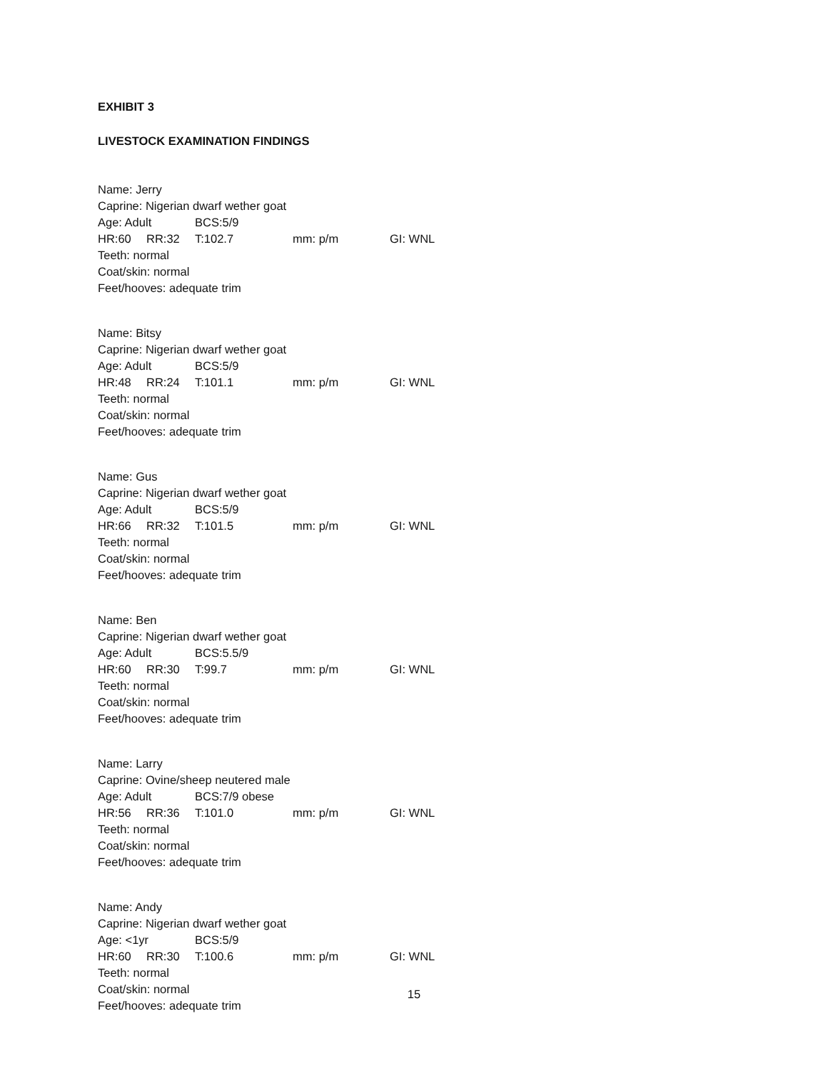EXHIBIT 3
LIVESTOCK EXAMINATION FINDINGS
Name: Jerry
Caprine: Nigerian dwarf wether goat
Age: Adult BCS:5/9
HR:60 RR:32 T:102.7 mm: p/m GI: WNL
Teeth: normal
Coat/skin: normal
Feet/hooves: adequate trim
Name: Bitsy
Caprine: Nigerian dwarf wether goat
Age: Adult BCS:5/9
HR:48 RR:24 T:101.1 mm: p/m GI: WNL
Teeth: normal
Coat/skin: normal
Feet/hooves: adequate trim
Name: Gus
Caprine: Nigerian dwarf wether goat
Age: Adult BCS:5/9
HR:66 RR:32 T:101.5 mm: p/m GI: WNL
Teeth: normal
Coat/skin: normal
Feet/hooves: adequate trim
Name: Ben
Caprine: Nigerian dwarf wether goat
Age: Adult BCS:5.5/9
HR:60 RR:30 T:99.7 mm: p/m GI: WNL
Teeth: normal
Coat/skin: normal
Feet/hooves: adequate trim
Name: Larry
Caprine: Ovine/sheep neutered male
Age: Adult BCS:7/9 obese
HR:56 RR:36 T:101.0 mm: p/m GI: WNL
Teeth: normal
Coat/skin: normal
Feet/hooves: adequate trim
Name: Andy
Caprine: Nigerian dwarf wether goat
Age: <1yr BCS:5/9
HR:60 RR:30 T:100.6 mm: p/m GI: WNL
Teeth: normal
Coat/skin: normal
Feet/hooves: adequate trim
15